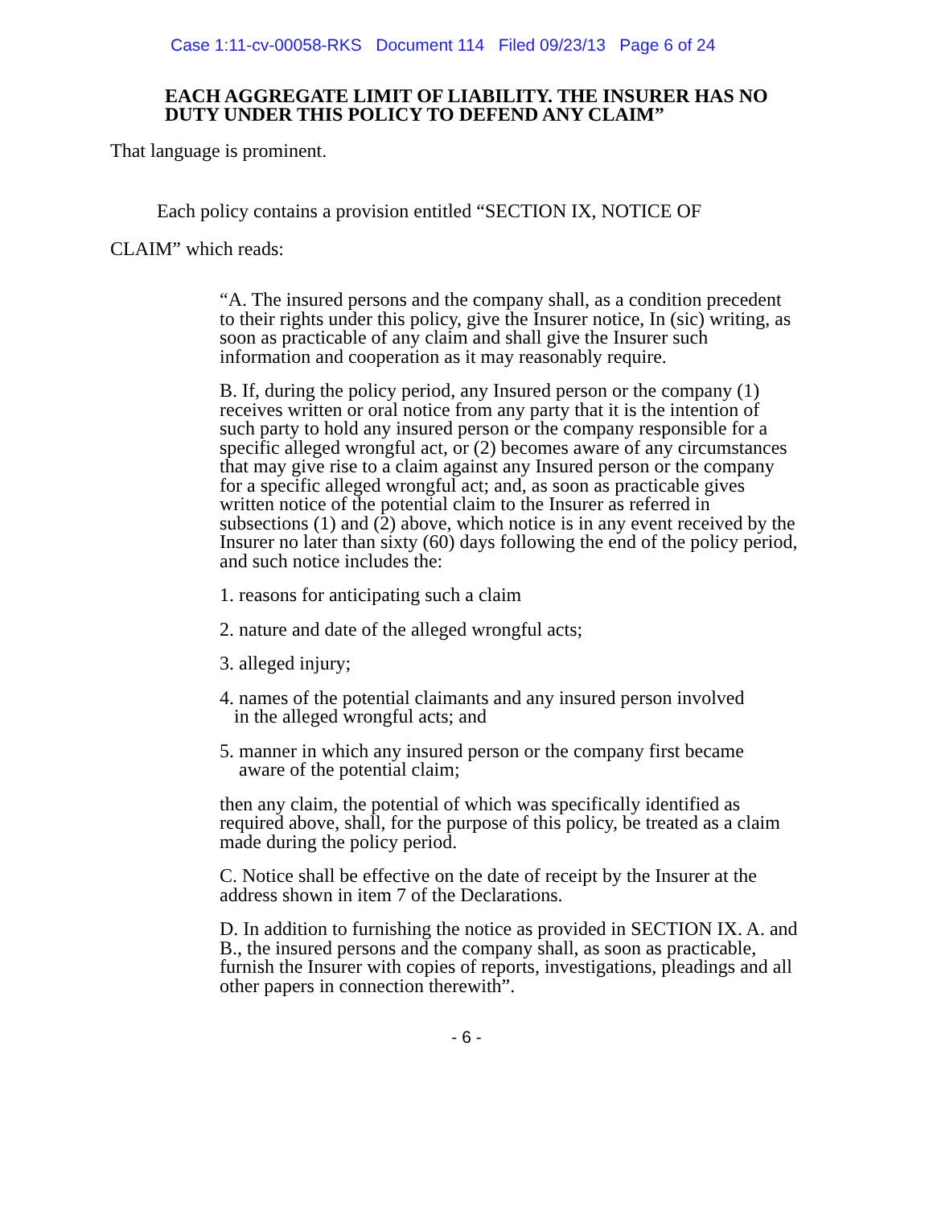Case 1:11-cv-00058-RKS Document 114 Filed 09/23/13 Page 6 of 24
EACH AGGREGATE LIMIT OF LIABILITY. THE INSURER HAS NO DUTY UNDER THIS POLICY TO DEFEND ANY CLAIM”
That language is prominent.
Each policy contains a provision entitled “SECTION IX, NOTICE OF CLAIM” which reads:
“A. The insured persons and the company shall, as a condition precedent to their rights under this policy, give the Insurer notice, In (sic) writing, as soon as practicable of any claim and shall give the Insurer such information and cooperation as it may reasonably require.
B. If, during the policy period, any Insured person or the company (1) receives written or oral notice from any party that it is the intention of such party to hold any insured person or the company responsible for a specific alleged wrongful act, or (2) becomes aware of any circumstances that may give rise to a claim against any Insured person or the company for a specific alleged wrongful act; and, as soon as practicable gives written notice of the potential claim to the Insurer as referred in subsections (1) and (2) above, which notice is in any event received by the Insurer no later than sixty (60) days following the end of the policy period, and such notice includes the:
1. reasons for anticipating such a claim
2. nature and date of the alleged wrongful acts;
3. alleged injury;
4. names of the potential claimants and any insured person involved
in the alleged wrongful acts; and
5. manner in which any insured person or the company first became
aware of the potential claim;
then any claim, the potential of which was specifically identified as required above, shall, for the purpose of this policy, be treated as a claim made during the policy period.
C. Notice shall be effective on the date of receipt by the Insurer at the address shown in item 7 of the Declarations.
D. In addition to furnishing the notice as provided in SECTION IX. A. and B., the insured persons and the company shall, as soon as practicable, furnish the Insurer with copies of reports, investigations, pleadings and all other papers in connection therewith”.
- 6 -